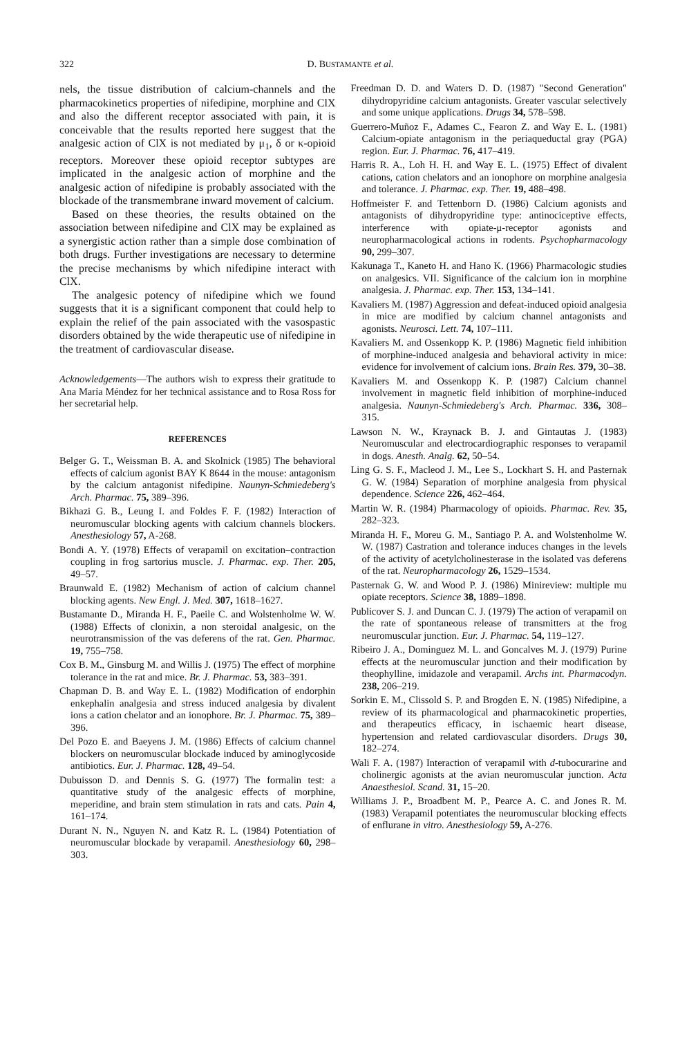322 D. BUSTAMANTE et al.
nels, the tissue distribution of calcium-channels and the pharmacokinetics properties of nifedipine, morphine and ClX and also the different receptor associated with pain, it is conceivable that the results reported here suggest that the analgesic action of ClX is not mediated by μ<sub>1</sub>, δ or κ-opioid receptors. Moreover these opioid receptor subtypes are implicated in the analgesic action of morphine and the analgesic action of nifedipine is probably associated with the blockade of the transmembrane inward movement of calcium.
Based on these theories, the results obtained on the association between nifedipine and ClX may be explained as a synergistic action rather than a simple dose combination of both drugs. Further investigations are necessary to determine the precise mechanisms by which nifedipine interact with ClX.
The analgesic potency of nifedipine which we found suggests that it is a significant component that could help to explain the relief of the pain associated with the vasospastic disorders obtained by the wide therapeutic use of nifedipine in the treatment of cardiovascular disease.
Acknowledgements—The authors wish to express their gratitude to Ana María Méndez for her technical assistance and to Rosa Ross for her secretarial help.
REFERENCES
Belger G. T., Weissman B. A. and Skolnick (1985) The behavioral effects of calcium agonist BAY K 8644 in the mouse: antagonism by the calcium antagonist nifedipine. Naunyn-Schmiedeberg's Arch. Pharmac. 75, 389–396.
Bikhazi G. B., Leung I. and Foldes F. F. (1982) Interaction of neuromuscular blocking agents with calcium channels blockers. Anesthesiology 57, A-268.
Bondi A. Y. (1978) Effects of verapamil on excitation–contraction coupling in frog sartorius muscle. J. Pharmac. exp. Ther. 205, 49–57.
Braunwald E. (1982) Mechanism of action of calcium channel blocking agents. New Engl. J. Med. 307, 1618–1627.
Bustamante D., Miranda H. F., Paeile C. and Wolstenholme W. W. (1988) Effects of clonixin, a non steroidal analgesic, on the neurotransmission of the vas deferens of the rat. Gen. Pharmac. 19, 755–758.
Cox B. M., Ginsburg M. and Willis J. (1975) The effect of morphine tolerance in the rat and mice. Br. J. Pharmac. 53, 383–391.
Chapman D. B. and Way E. L. (1982) Modification of endorphin enkephalin analgesia and stress induced analgesia by divalent ions a cation chelator and an ionophore. Br. J. Pharmac. 75, 389–396.
Del Pozo E. and Baeyens J. M. (1986) Effects of calcium channel blockers on neuromuscular blockade induced by aminoglycoside antibiotics. Eur. J. Pharmac. 128, 49–54.
Dubuisson D. and Dennis S. G. (1977) The formalin test: a quantitative study of the analgesic effects of morphine, meperidine, and brain stem stimulation in rats and cats. Pain 4, 161–174.
Durant N. N., Nguyen N. and Katz R. L. (1984) Potentiation of neuromuscular blockade by verapamil. Anesthesiology 60, 298–303.
Freedman D. D. and Waters D. D. (1987) "Second Generation" dihydropyridine calcium antagonists. Greater vascular selectively and some unique applications. Drugs 34, 578–598.
Guerrero-Muñoz F., Adames C., Fearon Z. and Way E. L. (1981) Calcium-opiate antagonism in the periaqueductal gray (PGA) region. Eur. J. Pharmac. 76, 417–419.
Harris R. A., Loh H. H. and Way E. L. (1975) Effect of divalent cations, cation chelators and an ionophore on morphine analgesia and tolerance. J. Pharmac. exp. Ther. 19, 488–498.
Hoffmeister F. and Tettenborn D. (1986) Calcium agonists and antagonists of dihydropyridine type: antinociceptive effects, interference with opiate-μ-receptor agonists and neuropharmacological actions in rodents. Psychopharmacology 90, 299–307.
Kakunaga T., Kaneto H. and Hano K. (1966) Pharmacologic studies on analgesics. VII. Significance of the calcium ion in morphine analgesia. J. Pharmac. exp. Ther. 153, 134–141.
Kavaliers M. (1987) Aggression and defeat-induced opioid analgesia in mice are modified by calcium channel antagonists and agonists. Neurosci. Lett. 74, 107–111.
Kavaliers M. and Ossenkopp K. P. (1986) Magnetic field inhibition of morphine-induced analgesia and behavioral activity in mice: evidence for involvement of calcium ions. Brain Res. 379, 30–38.
Kavaliers M. and Ossenkopp K. P. (1987) Calcium channel involvement in magnetic field inhibition of morphine-induced analgesia. Naunyn-Schmiedeberg's Arch. Pharmac. 336, 308–315.
Lawson N. W., Kraynack B. J. and Gintautas J. (1983) Neuromuscular and electrocardiographic responses to verapamil in dogs. Anesth. Analg. 62, 50–54.
Ling G. S. F., Macleod J. M., Lee S., Lockhart S. H. and Pasternak G. W. (1984) Separation of morphine analgesia from physical dependence. Science 226, 462–464.
Martin W. R. (1984) Pharmacology of opioids. Pharmac. Rev. 35, 282–323.
Miranda H. F., Moreu G. M., Santiago P. A. and Wolstenholme W. W. (1987) Castration and tolerance induces changes in the levels of the activity of acetylcholinesterase in the isolated vas deferens of the rat. Neuropharmacology 26, 1529–1534.
Pasternak G. W. and Wood P. J. (1986) Minireview: multiple mu opiate receptors. Science 38, 1889–1898.
Publicover S. J. and Duncan C. J. (1979) The action of verapamil on the rate of spontaneous release of transmitters at the frog neuromuscular junction. Eur. J. Pharmac. 54, 119–127.
Ribeiro J. A., Dominguez M. L. and Goncalves M. J. (1979) Purine effects at the neuromuscular junction and their modification by theophylline, imidazole and verapamil. Archs int. Pharmacodyn. 238, 206–219.
Sorkin E. M., Clissold S. P. and Brogden E. N. (1985) Nifedipine, a review of its pharmacological and pharmacokinetic properties, and therapeutics efficacy, in ischaemic heart disease, hypertension and related cardiovascular disorders. Drugs 30, 182–274.
Wali F. A. (1987) Interaction of verapamil with d-tubocurarine and cholinergic agonists at the avian neuromuscular junction. Acta Anaesthesiol. Scand. 31, 15–20.
Williams J. P., Broadbent M. P., Pearce A. C. and Jones R. M. (1983) Verapamil potentiates the neuromuscular blocking effects of enflurane in vitro. Anesthesiology 59, A-276.